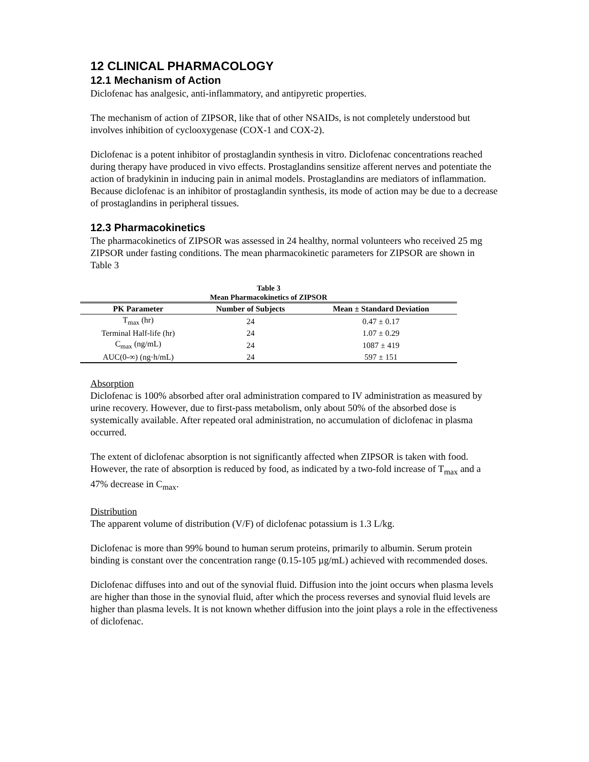12 CLINICAL PHARMACOLOGY
12.1 Mechanism of Action
Diclofenac has analgesic, anti-inflammatory, and antipyretic properties.
The mechanism of action of ZIPSOR, like that of other NSAIDs, is not completely understood but involves inhibition of cyclooxygenase (COX-1 and COX-2).
Diclofenac is a potent inhibitor of prostaglandin synthesis in vitro. Diclofenac concentrations reached during therapy have produced in vivo effects. Prostaglandins sensitize afferent nerves and potentiate the action of bradykinin in inducing pain in animal models. Prostaglandins are mediators of inflammation. Because diclofenac is an inhibitor of prostaglandin synthesis, its mode of action may be due to a decrease of prostaglandins in peripheral tissues.
12.3 Pharmacokinetics
The pharmacokinetics of ZIPSOR was assessed in 24 healthy, normal volunteers who received 25 mg ZIPSOR under fasting conditions. The mean pharmacokinetic parameters for ZIPSOR are shown in Table 3
Table 3
Mean Pharmacokinetics of ZIPSOR
| PK Parameter | Number of Subjects | Mean ± Standard Deviation |
| --- | --- | --- |
| T<sub>max</sub> (hr) | 24 | 0.47 ± 0.17 |
| Terminal Half-life (hr) | 24 | 1.07 ± 0.29 |
| C<sub>max</sub> (ng/mL) | 24 | 1087 ± 419 |
| AUC(0-∞) (ng·h/mL) | 24 | 597 ± 151 |
Absorption
Diclofenac is 100% absorbed after oral administration compared to IV administration as measured by urine recovery. However, due to first-pass metabolism, only about 50% of the absorbed dose is systemically available. After repeated oral administration, no accumulation of diclofenac in plasma occurred.
The extent of diclofenac absorption is not significantly affected when ZIPSOR is taken with food. However, the rate of absorption is reduced by food, as indicated by a two-fold increase of T<sub>max</sub> and a 47% decrease in C<sub>max</sub>.
Distribution
The apparent volume of distribution (V/F) of diclofenac potassium is 1.3 L/kg.
Diclofenac is more than 99% bound to human serum proteins, primarily to albumin. Serum protein binding is constant over the concentration range (0.15-105 µg/mL) achieved with recommended doses.
Diclofenac diffuses into and out of the synovial fluid. Diffusion into the joint occurs when plasma levels are higher than those in the synovial fluid, after which the process reverses and synovial fluid levels are higher than plasma levels. It is not known whether diffusion into the joint plays a role in the effectiveness of diclofenac.